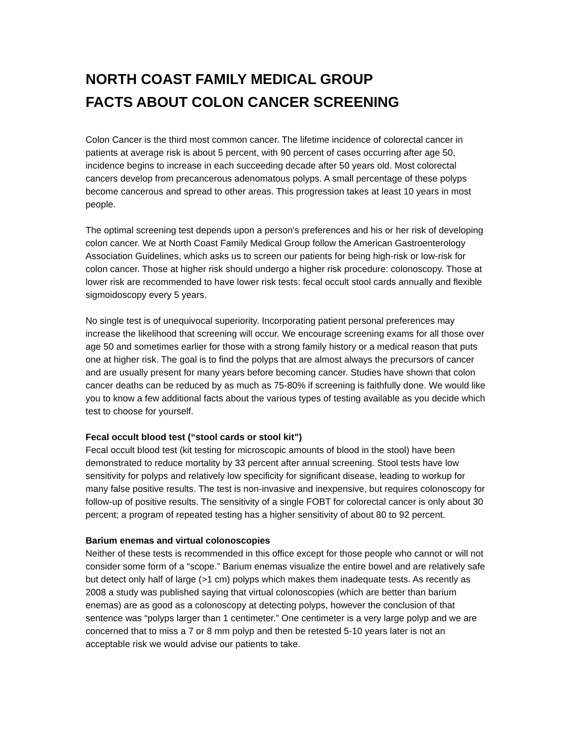NORTH COAST FAMILY MEDICAL GROUP
FACTS ABOUT COLON CANCER SCREENING
Colon Cancer is the third most common cancer. The lifetime incidence of colorectal cancer in patients at average risk is about 5 percent, with 90 percent of cases occurring after age 50, incidence begins to increase in each succeeding decade after 50 years old. Most colorectal cancers develop from precancerous adenomatous polyps. A small percentage of these polyps become cancerous and spread to other areas. This progression takes at least 10 years in most people.
The optimal screening test depends upon a person's preferences and his or her risk of developing colon cancer. We at North Coast Family Medical Group follow the American Gastroenterology Association Guidelines, which asks us to screen our patients for being high-risk or low-risk for colon cancer. Those at higher risk should undergo a higher risk procedure: colonoscopy. Those at lower risk are recommended to have lower risk tests: fecal occult stool cards annually and flexible sigmoidoscopy every 5 years.
No single test is of unequivocal superiority. Incorporating patient personal preferences may increase the likelihood that screening will occur. We encourage screening exams for all those over age 50 and sometimes earlier for those with a strong family history or a medical reason that puts one at higher risk. The goal is to find the polyps that are almost always the precursors of cancer and are usually present for many years before becoming cancer. Studies have shown that colon cancer deaths can be reduced by as much as 75-80% if screening is faithfully done. We would like you to know a few additional facts about the various types of testing available as you decide which test to choose for yourself.
Fecal occult blood test (“stool cards or stool kit”)
Fecal occult blood test (kit testing for microscopic amounts of blood in the stool) have been demonstrated to reduce mortality by 33 percent after annual screening. Stool tests have low sensitivity for polyps and relatively low specificity for significant disease, leading to workup for many false positive results. The test is non-invasive and inexpensive, but requires colonoscopy for follow-up of positive results. The sensitivity of a single FOBT for colorectal cancer is only about 30 percent; a program of repeated testing has a higher sensitivity of about 80 to 92 percent.
Barium enemas and virtual colonoscopies
Neither of these tests is recommended in this office except for those people who cannot or will not consider some form of a “scope.” Barium enemas visualize the entire bowel and are relatively safe but detect only half of large (>1 cm) polyps which makes them inadequate tests. As recently as 2008 a study was published saying that virtual colonoscopies (which are better than barium enemas) are as good as a colonoscopy at detecting polyps, however the conclusion of that sentence was “polyps larger than 1 centimeter.” One centimeter is a very large polyp and we are concerned that to miss a 7 or 8 mm polyp and then be retested 5-10 years later is not an acceptable risk we would advise our patients to take.